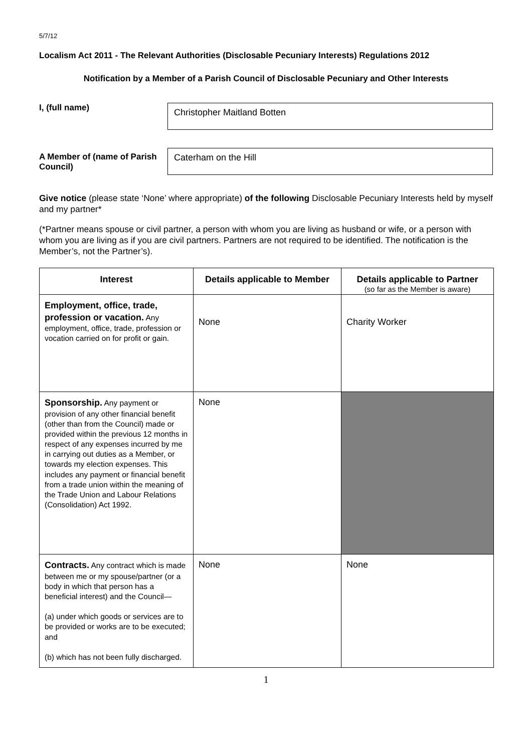5/7/12
Localism Act 2011 - The Relevant Authorities (Disclosable Pecuniary Interests) Regulations 2012
Notification by a Member of a Parish Council of Disclosable Pecuniary and Other Interests
I, (full name)
Christopher Maitland Botten
A Member of (name of Parish Council)
Caterham on the Hill
Give notice (please state ‘None’ where appropriate) of the following Disclosable Pecuniary Interests held by myself and my partner*
(*Partner means spouse or civil partner, a person with whom you are living as husband or wife, or a person with whom you are living as if you are civil partners. Partners are not required to be identified. The notification is the Member’s, not the Partner’s).
| Interest | Details applicable to Member | Details applicable to Partner (so far as the Member is aware) |
| --- | --- | --- |
| Employment, office, trade, profession or vacation. Any employment, office, trade, profession or vocation carried on for profit or gain. | None | Charity Worker |
| Sponsorship. Any payment or provision of any other financial benefit (other than from the Council) made or provided within the previous 12 months in respect of any expenses incurred by me in carrying out duties as a Member, or towards my election expenses. This includes any payment or financial benefit from a trade union within the meaning of the Trade Union and Labour Relations (Consolidation) Act 1992. | None | |
| Contracts. Any contract which is made between me or my spouse/partner (or a body in which that person has a beneficial interest) and the Council— (a) under which goods or services are to be provided or works are to be executed; and (b) which has not been fully discharged. | None | None |
1